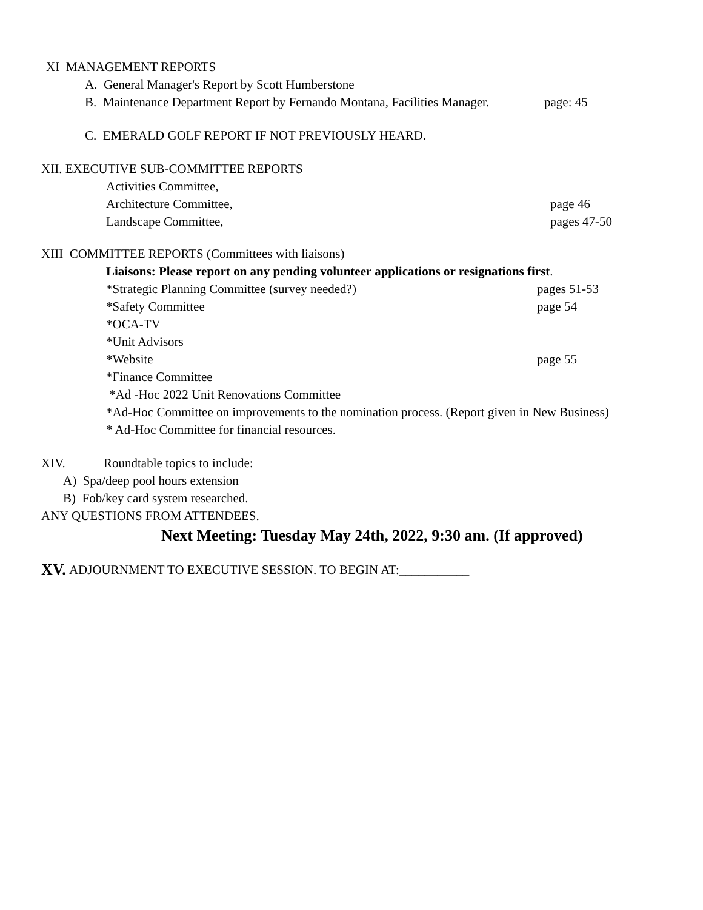XI MANAGEMENT REPORTS
A. General Manager's Report by Scott Humberstone
B. Maintenance Department Report by Fernando Montana, Facilities Manager. page: 45
C. EMERALD GOLF REPORT IF NOT PREVIOUSLY HEARD.
XII. EXECUTIVE SUB-COMMITTEE REPORTS
Activities Committee,
Architecture Committee, page 46
Landscape Committee, pages 47-50
XIII COMMITTEE REPORTS (Committees with liaisons)
Liaisons: Please report on any pending volunteer applications or resignations first.
*Strategic Planning Committee (survey needed?) pages 51-53
*Safety Committee page 54
*OCA-TV
*Unit Advisors
*Website page 55
*Finance Committee
*Ad -Hoc 2022 Unit Renovations Committee
*Ad-Hoc Committee on improvements to the nomination process. (Report given in New Business)
* Ad-Hoc Committee for financial resources.
XIV. Roundtable topics to include:
A) Spa/deep pool hours extension
B) Fob/key card system researched.
ANY QUESTIONS FROM ATTENDEES.
Next Meeting: Tuesday May 24th, 2022, 9:30 am. (If approved)
XV. ADJOURNMENT TO EXECUTIVE SESSION. TO BEGIN AT:___________